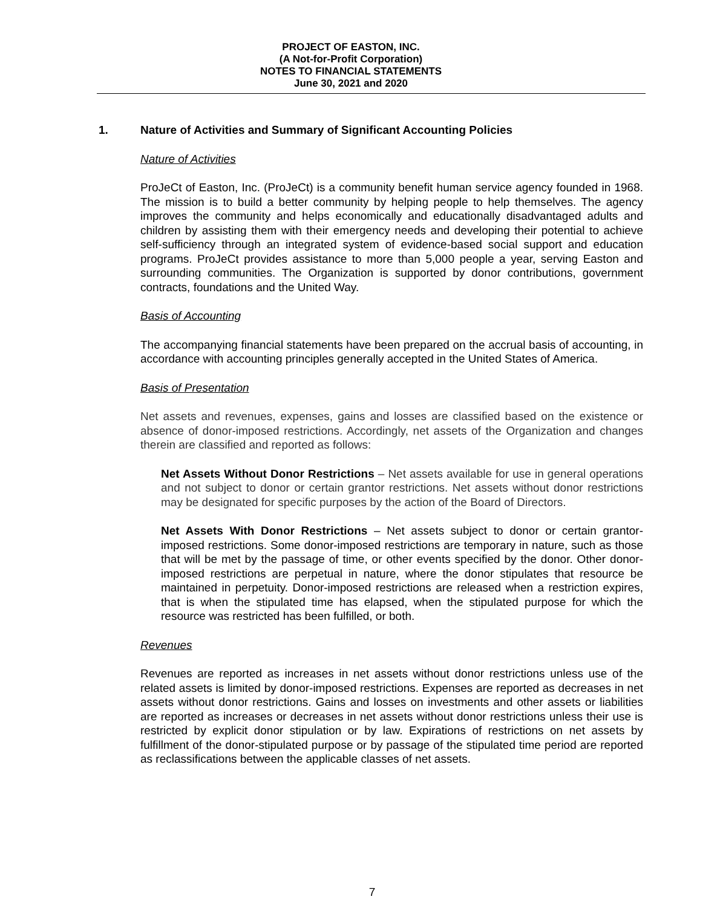PROJECT OF EASTON, INC.
(A Not-for-Profit Corporation)
NOTES TO FINANCIAL STATEMENTS
June 30, 2021 and 2020
1. Nature of Activities and Summary of Significant Accounting Policies
Nature of Activities
ProJeCt of Easton, Inc. (ProJeCt) is a community benefit human service agency founded in 1968. The mission is to build a better community by helping people to help themselves. The agency improves the community and helps economically and educationally disadvantaged adults and children by assisting them with their emergency needs and developing their potential to achieve self-sufficiency through an integrated system of evidence-based social support and education programs. ProJeCt provides assistance to more than 5,000 people a year, serving Easton and surrounding communities. The Organization is supported by donor contributions, government contracts, foundations and the United Way.
Basis of Accounting
The accompanying financial statements have been prepared on the accrual basis of accounting, in accordance with accounting principles generally accepted in the United States of America.
Basis of Presentation
Net assets and revenues, expenses, gains and losses are classified based on the existence or absence of donor-imposed restrictions. Accordingly, net assets of the Organization and changes therein are classified and reported as follows:
Net Assets Without Donor Restrictions – Net assets available for use in general operations and not subject to donor or certain grantor restrictions. Net assets without donor restrictions may be designated for specific purposes by the action of the Board of Directors.
Net Assets With Donor Restrictions – Net assets subject to donor or certain grantor-imposed restrictions. Some donor-imposed restrictions are temporary in nature, such as those that will be met by the passage of time, or other events specified by the donor. Other donor-imposed restrictions are perpetual in nature, where the donor stipulates that resource be maintained in perpetuity. Donor-imposed restrictions are released when a restriction expires, that is when the stipulated time has elapsed, when the stipulated purpose for which the resource was restricted has been fulfilled, or both.
Revenues
Revenues are reported as increases in net assets without donor restrictions unless use of the related assets is limited by donor-imposed restrictions. Expenses are reported as decreases in net assets without donor restrictions. Gains and losses on investments and other assets or liabilities are reported as increases or decreases in net assets without donor restrictions unless their use is restricted by explicit donor stipulation or by law. Expirations of restrictions on net assets by fulfillment of the donor-stipulated purpose or by passage of the stipulated time period are reported as reclassifications between the applicable classes of net assets.
7